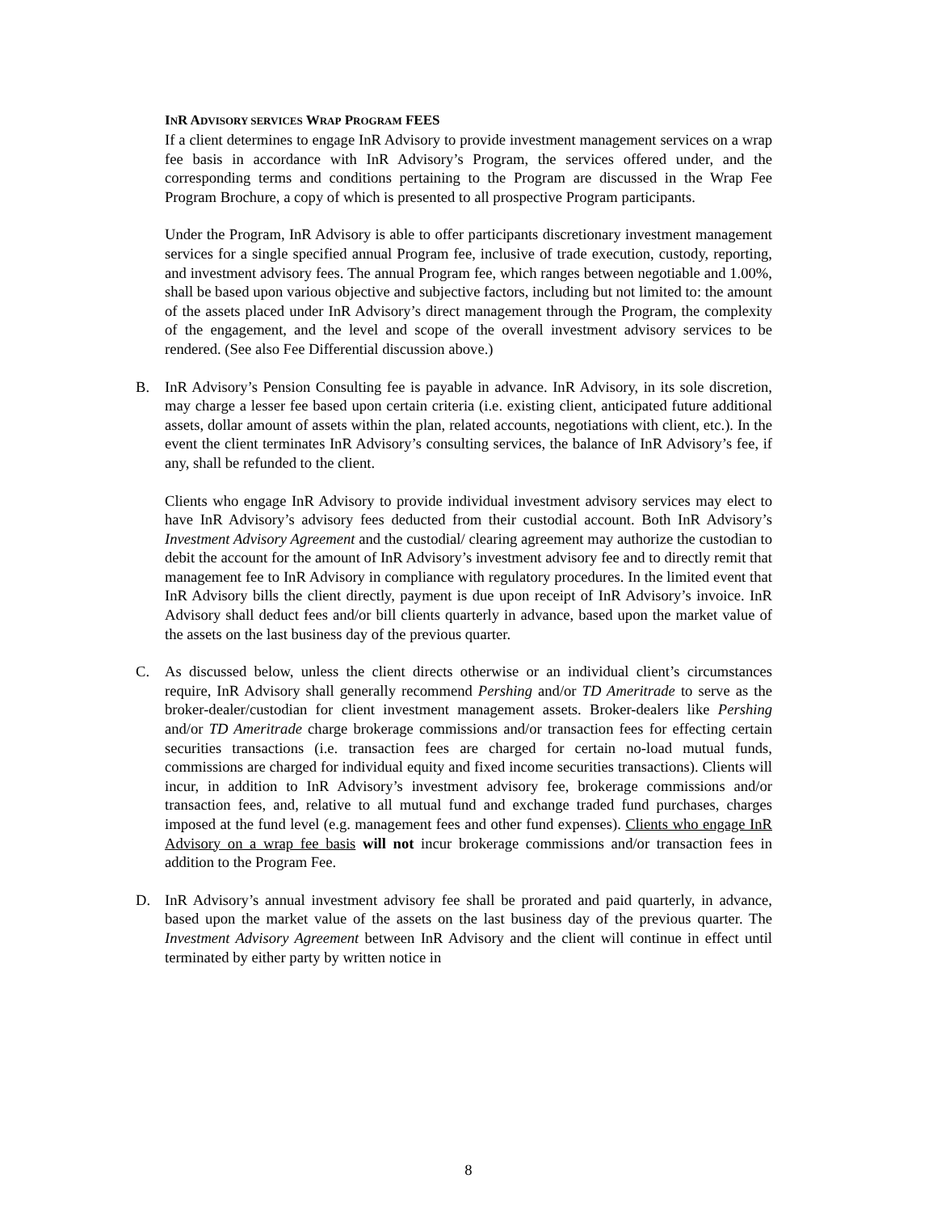INR ADVISORY SERVICES WRAP PROGRAM FEES
If a client determines to engage InR Advisory to provide investment management services on a wrap fee basis in accordance with InR Advisory’s Program, the services offered under, and the corresponding terms and conditions pertaining to the Program are discussed in the Wrap Fee Program Brochure, a copy of which is presented to all prospective Program participants.
Under the Program, InR Advisory is able to offer participants discretionary investment management services for a single specified annual Program fee, inclusive of trade execution, custody, reporting, and investment advisory fees. The annual Program fee, which ranges between negotiable and 1.00%, shall be based upon various objective and subjective factors, including but not limited to: the amount of the assets placed under InR Advisory’s direct management through the Program, the complexity of the engagement, and the level and scope of the overall investment advisory services to be rendered. (See also Fee Differential discussion above.)
B. InR Advisory’s Pension Consulting fee is payable in advance. InR Advisory, in its sole discretion, may charge a lesser fee based upon certain criteria (i.e. existing client, anticipated future additional assets, dollar amount of assets within the plan, related accounts, negotiations with client, etc.). In the event the client terminates InR Advisory’s consulting services, the balance of InR Advisory’s fee, if any, shall be refunded to the client.
Clients who engage InR Advisory to provide individual investment advisory services may elect to have InR Advisory’s advisory fees deducted from their custodial account. Both InR Advisory’s Investment Advisory Agreement and the custodial/ clearing agreement may authorize the custodian to debit the account for the amount of InR Advisory’s investment advisory fee and to directly remit that management fee to InR Advisory in compliance with regulatory procedures. In the limited event that InR Advisory bills the client directly, payment is due upon receipt of InR Advisory’s invoice. InR Advisory shall deduct fees and/or bill clients quarterly in advance, based upon the market value of the assets on the last business day of the previous quarter.
C. As discussed below, unless the client directs otherwise or an individual client’s circumstances require, InR Advisory shall generally recommend Pershing and/or TD Ameritrade to serve as the broker-dealer/custodian for client investment management assets. Broker-dealers like Pershing and/or TD Ameritrade charge brokerage commissions and/or transaction fees for effecting certain securities transactions (i.e. transaction fees are charged for certain no-load mutual funds, commissions are charged for individual equity and fixed income securities transactions). Clients will incur, in addition to InR Advisory’s investment advisory fee, brokerage commissions and/or transaction fees, and, relative to all mutual fund and exchange traded fund purchases, charges imposed at the fund level (e.g. management fees and other fund expenses). Clients who engage InR Advisory on a wrap fee basis will not incur brokerage commissions and/or transaction fees in addition to the Program Fee.
D. InR Advisory’s annual investment advisory fee shall be prorated and paid quarterly, in advance, based upon the market value of the assets on the last business day of the previous quarter. The Investment Advisory Agreement between InR Advisory and the client will continue in effect until terminated by either party by written notice in
8